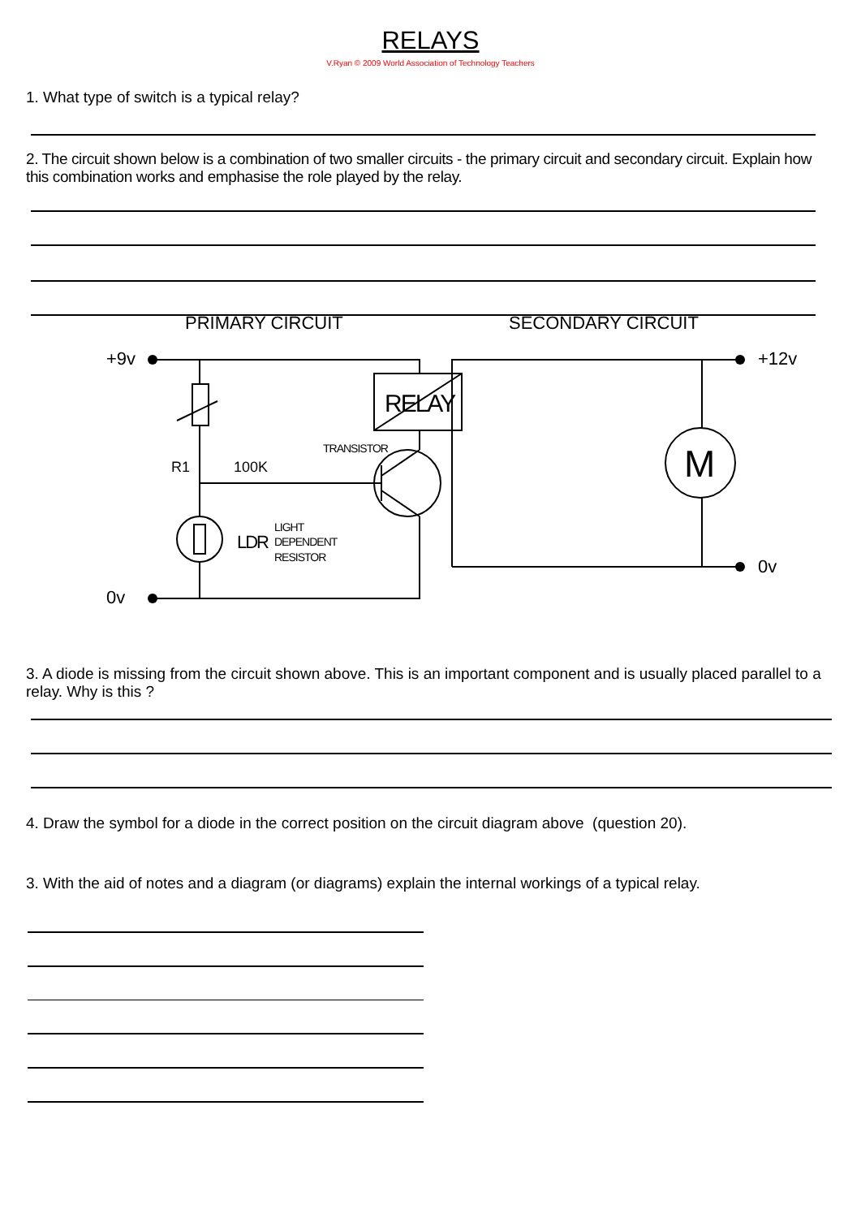RELAYS
V.Ryan © 2009 World Association of Technology Teachers
1. What type of switch is a typical relay?
2. The circuit shown below is a combination of two smaller circuits - the primary circuit and secondary circuit. Explain how this combination works and emphasise the role played by the relay.
PRIMARY CIRCUIT
SECONDARY CIRCUIT
+9v
+12v
0v
0v
RELAY
M
TRANSISTOR
R1
100K
LDR
LIGHT
DEPENDENT
RESISTOR
3. A diode is missing from the circuit shown above. This is an important component and is usually placed parallel to a relay. Why is this ?
4. Draw the symbol for a diode in the correct position on the circuit diagram above (question 20).
3. With the aid of notes and a diagram (or diagrams) explain the internal workings of a typical relay.